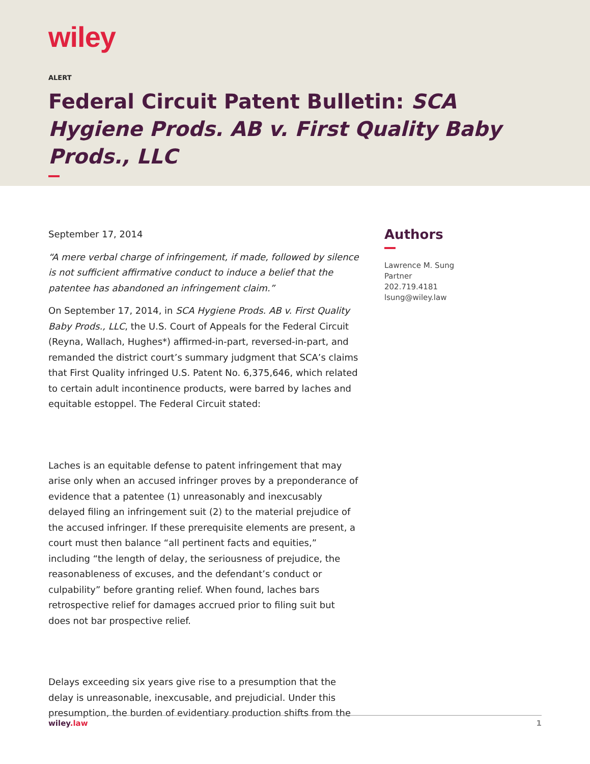wiley
ALERT
Federal Circuit Patent Bulletin: SCA Hygiene Prods. AB v. First Quality Baby Prods., LLC
September 17, 2014
“A mere verbal charge of infringement, if made, followed by silence is not sufficient affirmative conduct to induce a belief that the patentee has abandoned an infringement claim.”
On September 17, 2014, in SCA Hygiene Prods. AB v. First Quality Baby Prods., LLC, the U.S. Court of Appeals for the Federal Circuit (Reyna, Wallach, Hughes*) affirmed-in-part, reversed-in-part, and remanded the district court’s summary judgment that SCA’s claims that First Quality infringed U.S. Patent No. 6,375,646, which related to certain adult incontinence products, were barred by laches and equitable estoppel. The Federal Circuit stated:
Laches is an equitable defense to patent infringement that may arise only when an accused infringer proves by a preponderance of evidence that a patentee (1) unreasonably and inexcusably delayed filing an infringement suit (2) to the material prejudice of the accused infringer. If these prerequisite elements are present, a court must then balance “all pertinent facts and equities,” including “the length of delay, the seriousness of prejudice, the reasonableness of excuses, and the defendant’s conduct or culpability” before granting relief. When found, laches bars retrospective relief for damages accrued prior to filing suit but does not bar prospective relief.
Delays exceeding six years give rise to a presumption that the delay is unreasonable, inexcusable, and prejudicial. Under this presumption, the burden of evidentiary production shifts from the
Authors
Lawrence M. Sung
Partner
202.719.4181
lsung@wiley.law
wiley.law 1